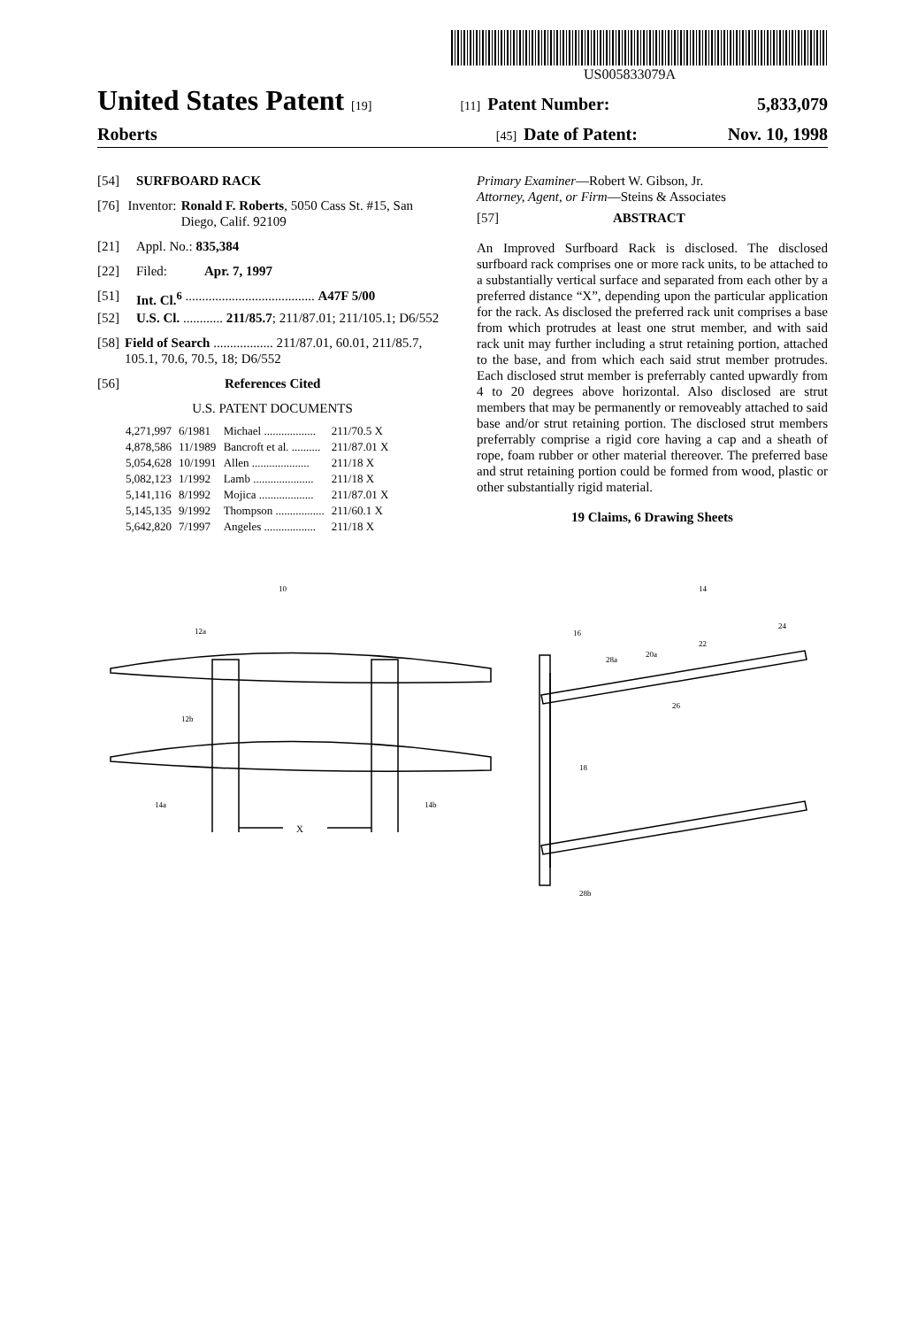US005833079A
United States Patent [19] [11] Patent Number: 5,833,079
Roberts [45] Date of Patent: Nov. 10, 1998
[54] SURFBOARD RACK
[76] Inventor: Ronald F. Roberts, 5050 Cass St. #15, San Diego, Calif. 92109
[21] Appl. No.: 835,384
[22] Filed: Apr. 7, 1997
[51] Int. Cl.<sup>6</sup> ....................................... A47F 5/00
[52] U.S. Cl. ............ 211/85.7; 211/87.01; 211/105.1; D6/552
[58] Field of Search .................. 211/87.01, 60.01, 211/85.7, 105.1, 70.6, 70.5, 18; D6/552
[56] References Cited
U.S. PATENT DOCUMENTS
| 4,271,997 | 6/1981 | Michael .................. | 211/70.5 X |
| 4,878,586 | 11/1989 | Bancroft et al. .......... | 211/87.01 X |
| 5,054,628 | 10/1991 | Allen .................... | 211/18 X |
| 5,082,123 | 1/1992 | Lamb ..................... | 211/18 X |
| 5,141,116 | 8/1992 | Mojica ................... | 211/87.01 X |
| 5,145,135 | 9/1992 | Thompson ................. | 211/60.1 X |
| 5,642,820 | 7/1997 | Angeles .................. | 211/18 X |
Primary Examiner—Robert W. Gibson, Jr.
Attorney, Agent, or Firm—Steins & Associates
[57] ABSTRACT
An Improved Surfboard Rack is disclosed. The disclosed surfboard rack comprises one or more rack units, to be attached to a substantially vertical surface and separated from each other by a preferred distance “X”, depending upon the particular application for the rack. As disclosed the preferred rack unit comprises a base from which protrudes at least one strut member, and with said rack unit may further including a strut retaining portion, attached to the base, and from which each said strut member protrudes. Each disclosed strut member is preferrably canted upwardly from 4 to 20 degrees above horizontal. Also disclosed are strut members that may be permanently or removeably attached to said base and/or strut retaining portion. The disclosed strut members preferrably comprise a rigid core having a cap and a sheath of rope, foam rubber or other material thereover. The preferred base and strut retaining portion could be formed from wood, plastic or other substantially rigid material.
19 Claims, 6 Drawing Sheets
X
10
12a
12b
14a
14b
14
16
28a
20a
22
24
26
18
28b